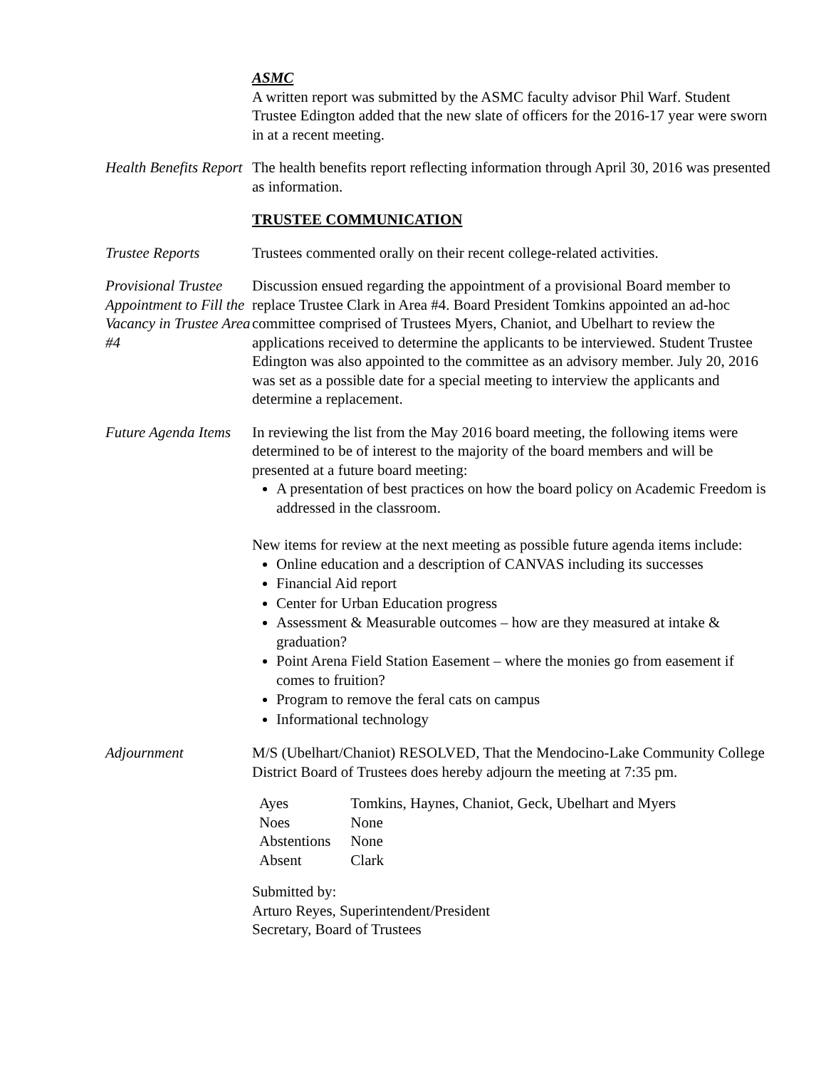ASMC
A written report was submitted by the ASMC faculty advisor Phil Warf. Student Trustee Edington added that the new slate of officers for the 2016-17 year were sworn in at a recent meeting.
Health Benefits Report
The health benefits report reflecting information through April 30, 2016 was presented as information.
TRUSTEE COMMUNICATION
Trustee Reports Trustees commented orally on their recent college-related activities.
Provisional Trustee Appointment to Fill the Vacancy in Trustee Area #4
Discussion ensued regarding the appointment of a provisional Board member to replace Trustee Clark in Area #4. Board President Tomkins appointed an ad-hoc committee comprised of Trustees Myers, Chaniot, and Ubelhart to review the applications received to determine the applicants to be interviewed. Student Trustee Edington was also appointed to the committee as an advisory member. July 20, 2016 was set as a possible date for a special meeting to interview the applicants and determine a replacement.
Future Agenda Items
In reviewing the list from the May 2016 board meeting, the following items were determined to be of interest to the majority of the board members and will be presented at a future board meeting:
A presentation of best practices on how the board policy on Academic Freedom is addressed in the classroom.
New items for review at the next meeting as possible future agenda items include:
Online education and a description of CANVAS including its successes
Financial Aid report
Center for Urban Education progress
Assessment & Measurable outcomes – how are they measured at intake & graduation?
Point Arena Field Station Easement – where the monies go from easement if comes to fruition?
Program to remove the feral cats on campus
Informational technology
Adjournment M/S (Ubelhart/Chaniot) RESOLVED, That the Mendocino-Lake Community College District Board of Trustees does hereby adjourn the meeting at 7:35 pm.
| Ayes | Tomkins, Haynes, Chaniot, Geck, Ubelhart and Myers |
| Noes | None |
| Abstentions | None |
| Absent | Clark |
Submitted by:
Arturo Reyes, Superintendent/President
Secretary, Board of Trustees